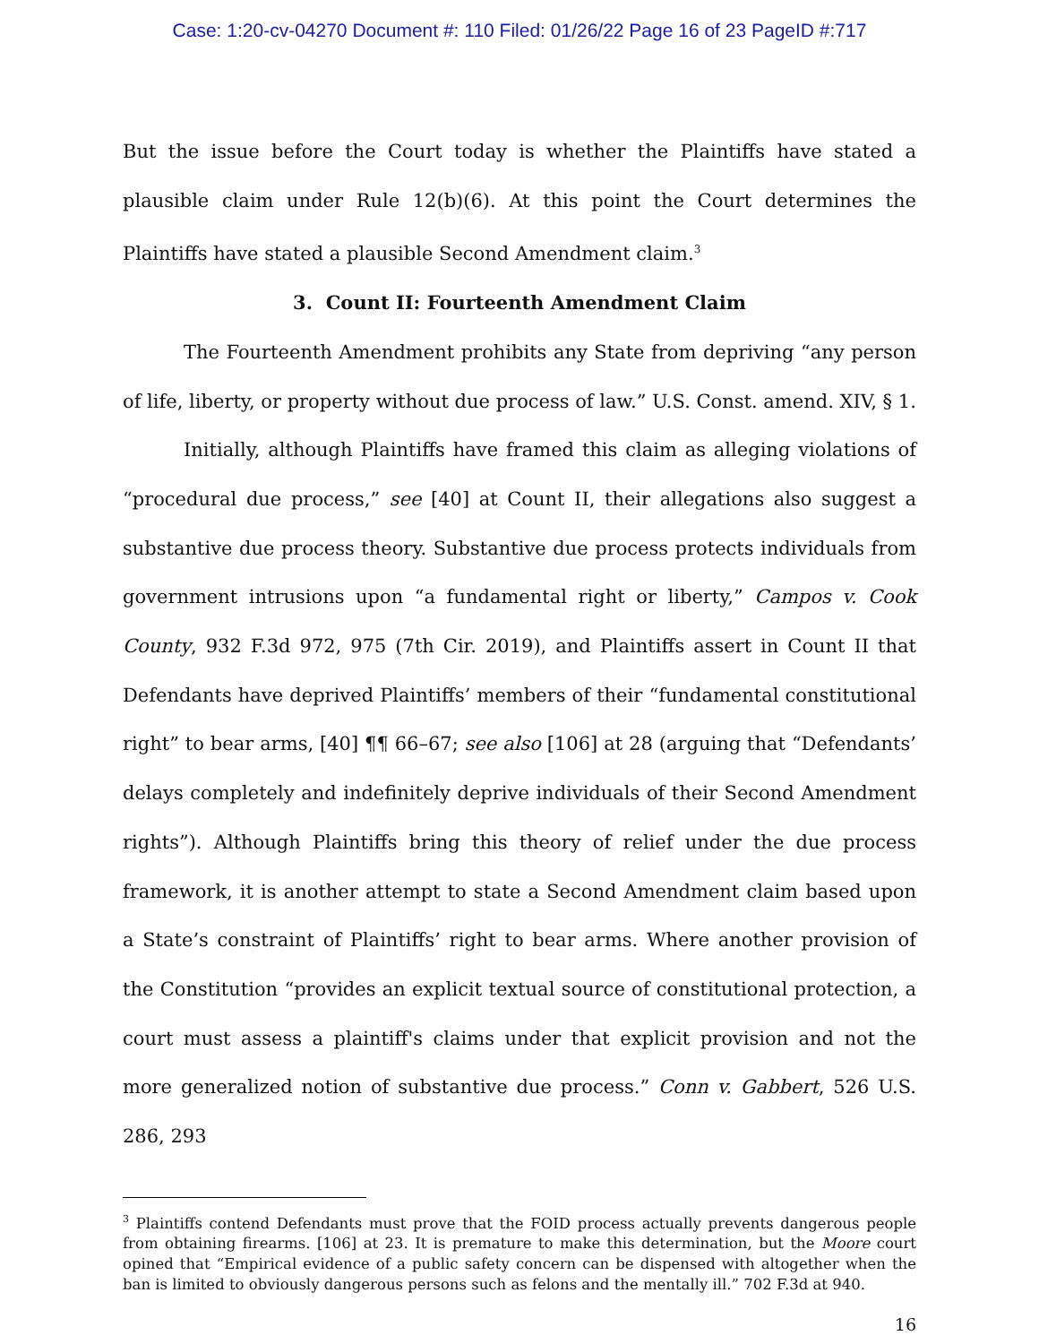Case: 1:20-cv-04270 Document #: 110 Filed: 01/26/22 Page 16 of 23 PageID #:717
But the issue before the Court today is whether the Plaintiffs have stated a plausible claim under Rule 12(b)(6). At this point the Court determines the Plaintiffs have stated a plausible Second Amendment claim.<sup>3</sup>
3. Count II: Fourteenth Amendment Claim
The Fourteenth Amendment prohibits any State from depriving “any person of life, liberty, or property without due process of law.” U.S. Const. amend. XIV, § 1.
Initially, although Plaintiffs have framed this claim as alleging violations of “procedural due process,” see [40] at Count II, their allegations also suggest a substantive due process theory. Substantive due process protects individuals from government intrusions upon “a fundamental right or liberty,” Campos v. Cook County, 932 F.3d 972, 975 (7th Cir. 2019), and Plaintiffs assert in Count II that Defendants have deprived Plaintiffs’ members of their “fundamental constitutional right” to bear arms, [40] ¶¶ 66–67; see also [106] at 28 (arguing that “Defendants’ delays completely and indefinitely deprive individuals of their Second Amendment rights”). Although Plaintiffs bring this theory of relief under the due process framework, it is another attempt to state a Second Amendment claim based upon a State’s constraint of Plaintiffs’ right to bear arms. Where another provision of the Constitution “provides an explicit textual source of constitutional protection, a court must assess a plaintiff's claims under that explicit provision and not the more generalized notion of substantive due process.” Conn v. Gabbert, 526 U.S. 286, 293
<sup>3</sup> Plaintiffs contend Defendants must prove that the FOID process actually prevents dangerous people from obtaining firearms. [106] at 23. It is premature to make this determination, but the Moore court opined that “Empirical evidence of a public safety concern can be dispensed with altogether when the ban is limited to obviously dangerous persons such as felons and the mentally ill.” 702 F.3d at 940.
16